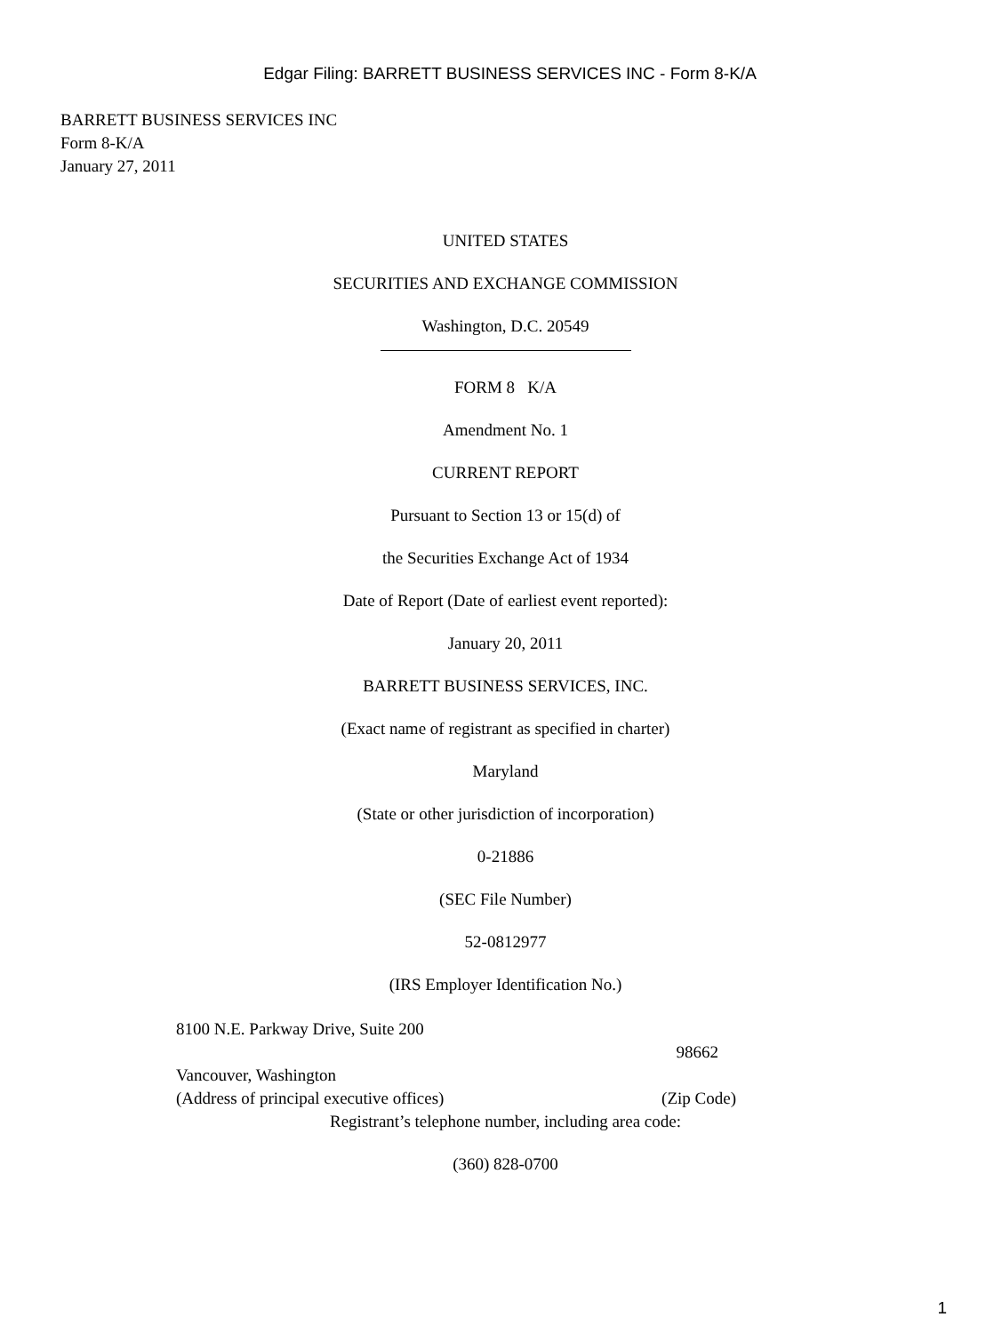Edgar Filing: BARRETT BUSINESS SERVICES INC - Form 8-K/A
BARRETT BUSINESS SERVICES INC
Form 8-K/A
January 27, 2011
UNITED STATES
SECURITIES AND EXCHANGE COMMISSION
Washington, D.C. 20549
FORM 8 K/A
Amendment No. 1
CURRENT REPORT
Pursuant to Section 13 or 15(d) of
the Securities Exchange Act of 1934
Date of Report (Date of earliest event reported):
January 20, 2011
BARRETT BUSINESS SERVICES, INC.
(Exact name of registrant as specified in charter)
Maryland
(State or other jurisdiction of incorporation)
0-21886
(SEC File Number)
52-0812977
(IRS Employer Identification No.)
8100 N.E. Parkway Drive, Suite 200
98662
Vancouver, Washington
(Address of principal executive offices) (Zip Code)
Registrant’s telephone number, including area code:
(360) 828-0700
1